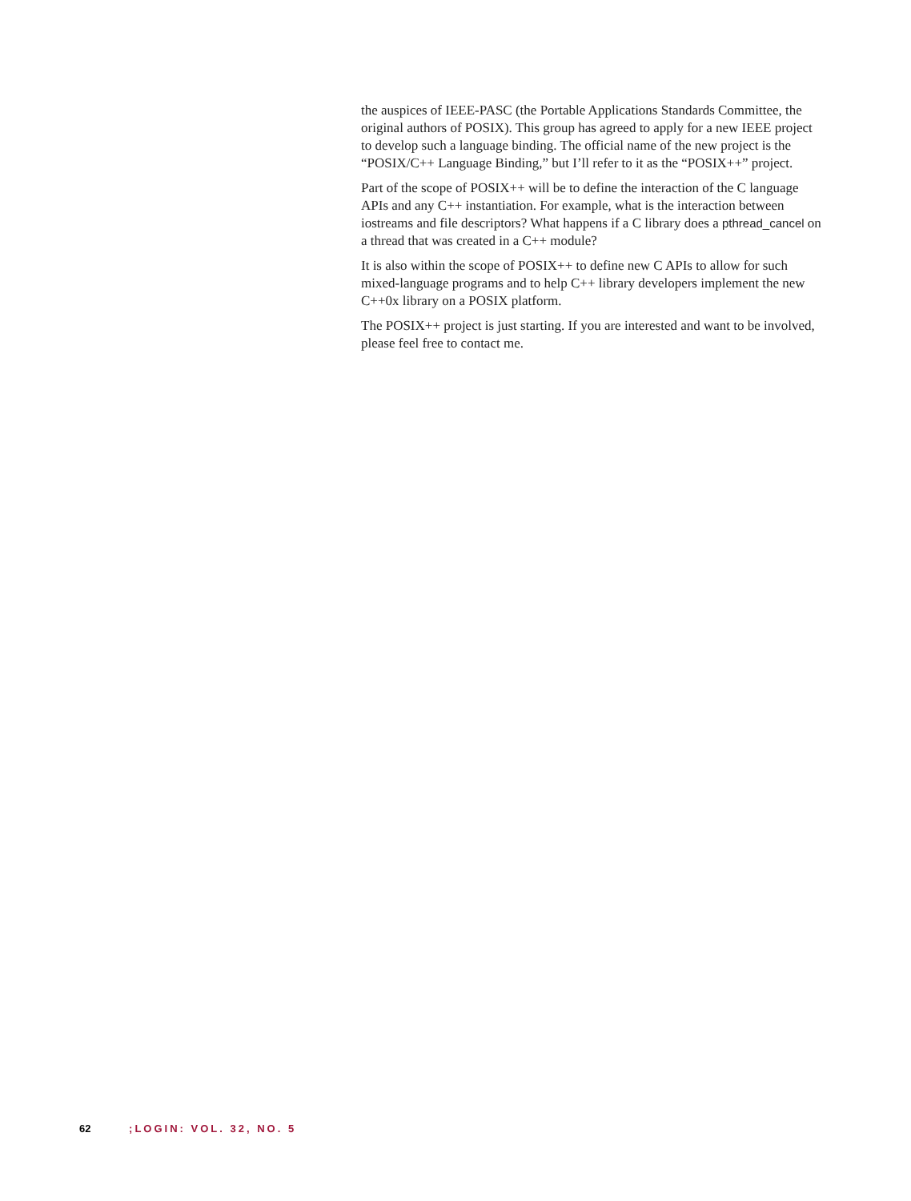the auspices of IEEE-PASC (the Portable Applications Standards Committee, the original authors of POSIX). This group has agreed to apply for a new IEEE project to develop such a language binding. The official name of the new project is the “POSIX/C++ Language Binding,” but I’ll refer to it as the “POSIX++” project.
Part of the scope of POSIX++ will be to define the interaction of the C language APIs and any C++ instantiation. For example, what is the interaction between iostreams and file descriptors? What happens if a C library does a pthread_cancel on a thread that was created in a C++ module?
It is also within the scope of POSIX++ to define new C APIs to allow for such mixed-language programs and to help C++ library developers implement the new C++0x library on a POSIX platform.
The POSIX++ project is just starting. If you are interested and want to be involved, please feel free to contact me.
62 ;LOGIN: VOL. 32, NO. 5